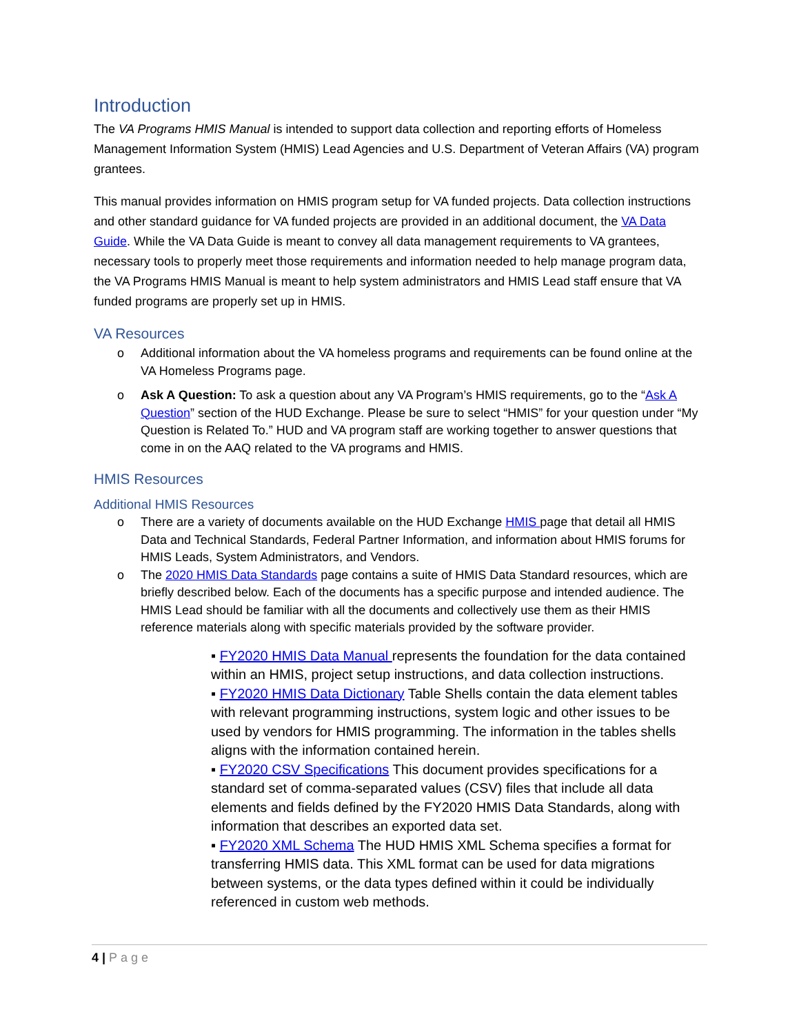Introduction
The VA Programs HMIS Manual is intended to support data collection and reporting efforts of Homeless Management Information System (HMIS) Lead Agencies and U.S. Department of Veteran Affairs (VA) program grantees.
This manual provides information on HMIS program setup for VA funded projects. Data collection instructions and other standard guidance for VA funded projects are provided in an additional document, the VA Data Guide. While the VA Data Guide is meant to convey all data management requirements to VA grantees, necessary tools to properly meet those requirements and information needed to help manage program data, the VA Programs HMIS Manual is meant to help system administrators and HMIS Lead staff ensure that VA funded programs are properly set up in HMIS.
VA Resources
o Additional information about the VA homeless programs and requirements can be found online at the VA Homeless Programs page.
o Ask A Question: To ask a question about any VA Program’s HMIS requirements, go to the “Ask A Question” section of the HUD Exchange. Please be sure to select “HMIS” for your question under “My Question is Related To.” HUD and VA program staff are working together to answer questions that come in on the AAQ related to the VA programs and HMIS.
HMIS Resources
Additional HMIS Resources
o There are a variety of documents available on the HUD Exchange HMIS page that detail all HMIS Data and Technical Standards, Federal Partner Information, and information about HMIS forums for HMIS Leads, System Administrators, and Vendors.
o The 2020 HMIS Data Standards page contains a suite of HMIS Data Standard resources, which are briefly described below. Each of the documents has a specific purpose and intended audience. The HMIS Lead should be familiar with all the documents and collectively use them as their HMIS reference materials along with specific materials provided by the software provider.
▪ FY2020 HMIS Data Manual represents the foundation for the data contained within an HMIS, project setup instructions, and data collection instructions.
▪ FY2020 HMIS Data Dictionary Table Shells contain the data element tables with relevant programming instructions, system logic and other issues to be used by vendors for HMIS programming. The information in the tables shells aligns with the information contained herein.
▪ FY2020 CSV Specifications This document provides specifications for a standard set of comma-separated values (CSV) files that include all data elements and fields defined by the FY2020 HMIS Data Standards, along with information that describes an exported data set.
▪ FY2020 XML Schema The HUD HMIS XML Schema specifies a format for transferring HMIS data. This XML format can be used for data migrations between systems, or the data types defined within it could be individually referenced in custom web methods.
4 | Page